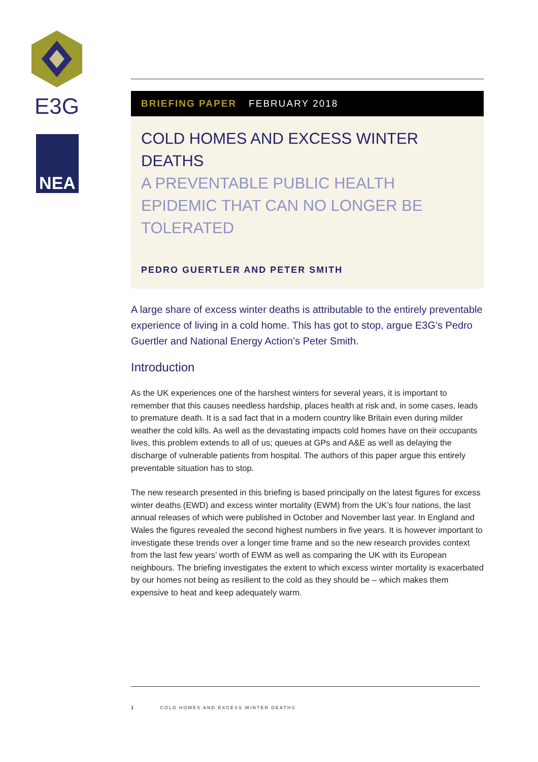E3G
NEA
BRIEFING PAPER FEBRUARY 2018
COLD HOMES AND EXCESS WINTER DEATHS
A PREVENTABLE PUBLIC HEALTH EPIDEMIC THAT CAN NO LONGER BE TOLERATED
PEDRO GUERTLER AND PETER SMITH
A large share of excess winter deaths is attributable to the entirely preventable experience of living in a cold home. This has got to stop, argue E3G’s Pedro Guertler and National Energy Action’s Peter Smith.
Introduction
As the UK experiences one of the harshest winters for several years, it is important to remember that this causes needless hardship, places health at risk and, in some cases, leads to premature death. It is a sad fact that in a modern country like Britain even during milder weather the cold kills. As well as the devastating impacts cold homes have on their occupants lives, this problem extends to all of us; queues at GPs and A&E as well as delaying the discharge of vulnerable patients from hospital. The authors of this paper argue this entirely preventable situation has to stop.
The new research presented in this briefing is based principally on the latest figures for excess winter deaths (EWD) and excess winter mortality (EWM) from the UK’s four nations, the last annual releases of which were published in October and November last year. In England and Wales the figures revealed the second highest numbers in five years. It is however important to investigate these trends over a longer time frame and so the new research provides context from the last few years’ worth of EWM as well as comparing the UK with its European neighbours. The briefing investigates the extent to which excess winter mortality is exacerbated by our homes not being as resilient to the cold as they should be – which makes them expensive to heat and keep adequately warm.
1 COLD HOMES AND EXCESS WINTER DEATHS